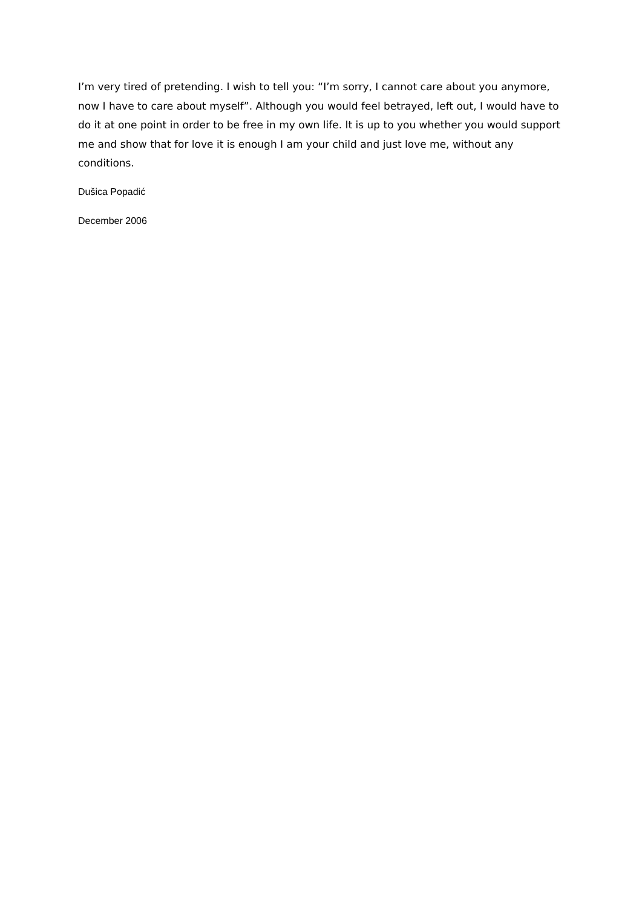I’m very tired of pretending. I wish to tell you: “I’m sorry, I cannot care about you anymore, now I have to care about myself”. Although you would feel betrayed, left out, I would have to do it at one point in order to be free in my own life. It is up to you whether you would support me and show that for love it is enough I am your child and just love me, without any conditions.
Dušica Popadić
December 2006